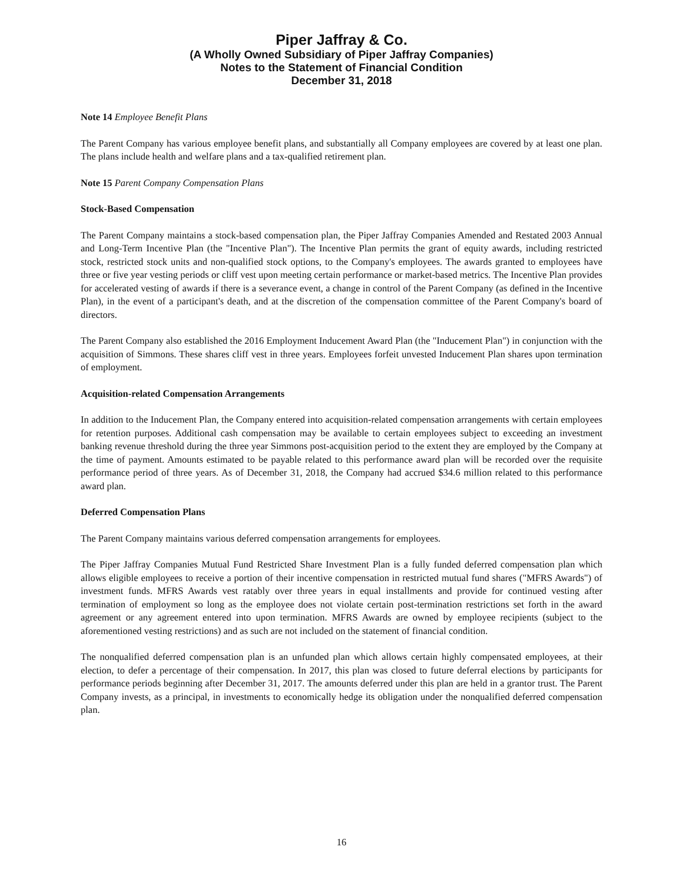Piper Jaffray & Co.
(A Wholly Owned Subsidiary of Piper Jaffray Companies)
Notes to the Statement of Financial Condition
December 31, 2018
Note 14 Employee Benefit Plans
The Parent Company has various employee benefit plans, and substantially all Company employees are covered by at least one plan. The plans include health and welfare plans and a tax-qualified retirement plan.
Note 15 Parent Company Compensation Plans
Stock-Based Compensation
The Parent Company maintains a stock-based compensation plan, the Piper Jaffray Companies Amended and Restated 2003 Annual and Long-Term Incentive Plan (the "Incentive Plan"). The Incentive Plan permits the grant of equity awards, including restricted stock, restricted stock units and non-qualified stock options, to the Company's employees. The awards granted to employees have three or five year vesting periods or cliff vest upon meeting certain performance or market-based metrics. The Incentive Plan provides for accelerated vesting of awards if there is a severance event, a change in control of the Parent Company (as defined in the Incentive Plan), in the event of a participant's death, and at the discretion of the compensation committee of the Parent Company's board of directors.
The Parent Company also established the 2016 Employment Inducement Award Plan (the "Inducement Plan") in conjunction with the acquisition of Simmons. These shares cliff vest in three years. Employees forfeit unvested Inducement Plan shares upon termination of employment.
Acquisition-related Compensation Arrangements
In addition to the Inducement Plan, the Company entered into acquisition-related compensation arrangements with certain employees for retention purposes. Additional cash compensation may be available to certain employees subject to exceeding an investment banking revenue threshold during the three year Simmons post-acquisition period to the extent they are employed by the Company at the time of payment. Amounts estimated to be payable related to this performance award plan will be recorded over the requisite performance period of three years. As of December 31, 2018, the Company had accrued $34.6 million related to this performance award plan.
Deferred Compensation Plans
The Parent Company maintains various deferred compensation arrangements for employees.
The Piper Jaffray Companies Mutual Fund Restricted Share Investment Plan is a fully funded deferred compensation plan which allows eligible employees to receive a portion of their incentive compensation in restricted mutual fund shares ("MFRS Awards") of investment funds. MFRS Awards vest ratably over three years in equal installments and provide for continued vesting after termination of employment so long as the employee does not violate certain post-termination restrictions set forth in the award agreement or any agreement entered into upon termination. MFRS Awards are owned by employee recipients (subject to the aforementioned vesting restrictions) and as such are not included on the statement of financial condition.
The nonqualified deferred compensation plan is an unfunded plan which allows certain highly compensated employees, at their election, to defer a percentage of their compensation. In 2017, this plan was closed to future deferral elections by participants for performance periods beginning after December 31, 2017. The amounts deferred under this plan are held in a grantor trust. The Parent Company invests, as a principal, in investments to economically hedge its obligation under the nonqualified deferred compensation plan.
16